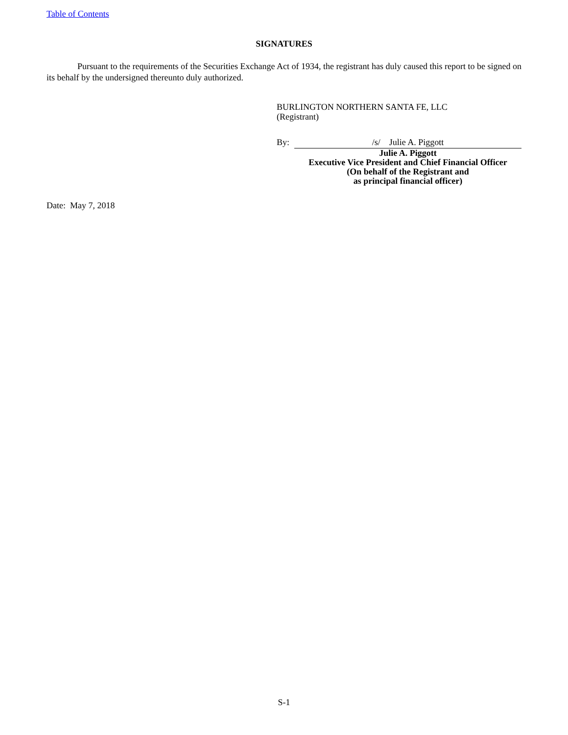Table of Contents
SIGNATURES
Pursuant to the requirements of the Securities Exchange Act of 1934, the registrant has duly caused this report to be signed on its behalf by the undersigned thereunto duly authorized.
BURLINGTON NORTHERN SANTA FE, LLC
(Registrant)
By: /s/ Julie A. Piggott
Julie A. Piggott
Executive Vice President and Chief Financial Officer
(On behalf of the Registrant and
as principal financial officer)
Date: May 7, 2018
S-1